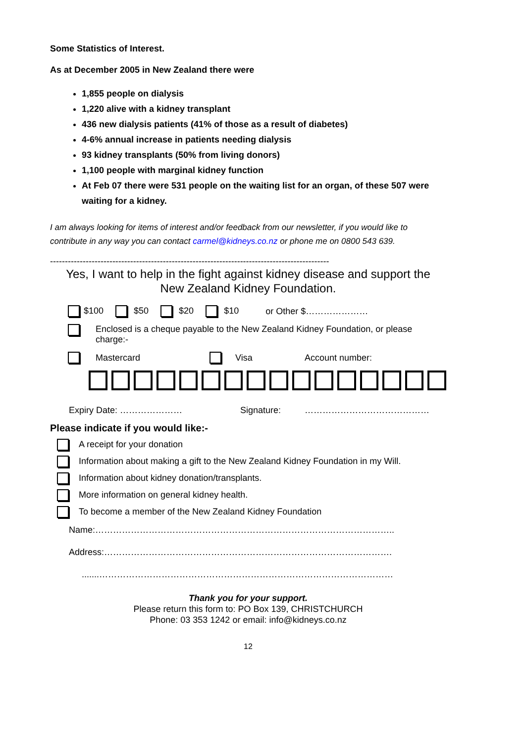Some Statistics of Interest.
As at December 2005 in New Zealand there were
1,855 people on dialysis
1,220 alive with a kidney transplant
436 new dialysis patients (41% of those as a result of diabetes)
4-6% annual increase in patients needing dialysis
93 kidney transplants (50% from living donors)
1,100 people with marginal kidney function
At Feb 07 there were 531 people on the waiting list for an organ, of these 507 were waiting for a kidney.
I am always looking for items of interest and/or feedback from our newsletter, if you would like to contribute in any way you can contact carmel@kidneys.co.nz or phone me on 0800 543 639.
----------------------------------------------------------------------------------------------
Yes, I want to help in the fight against kidney disease and support the
New Zealand Kidney Foundation.
$100 $50 $20 $10 or Other $…………………
Enclosed is a cheque payable to the New Zealand Kidney Foundation, or please charge:-
Mastercard Visa Account number:
Expiry Date: ………………… Signature: ……………………………………
Please indicate if you would like:-
A receipt for your donation
Information about making a gift to the New Zealand Kidney Foundation in my Will.
Information about kidney donation/transplants.
More information on general kidney health.
To become a member of the New Zealand Kidney Foundation
Name:………………………………………………………………………………………..
Address:…………………………………………………………………………………….
.......………………………………………………………………………………………
Thank you for your support.
Please return this form to: PO Box 139, CHRISTCHURCH
Phone: 03 353 1242 or email: info@kidneys.co.nz
12